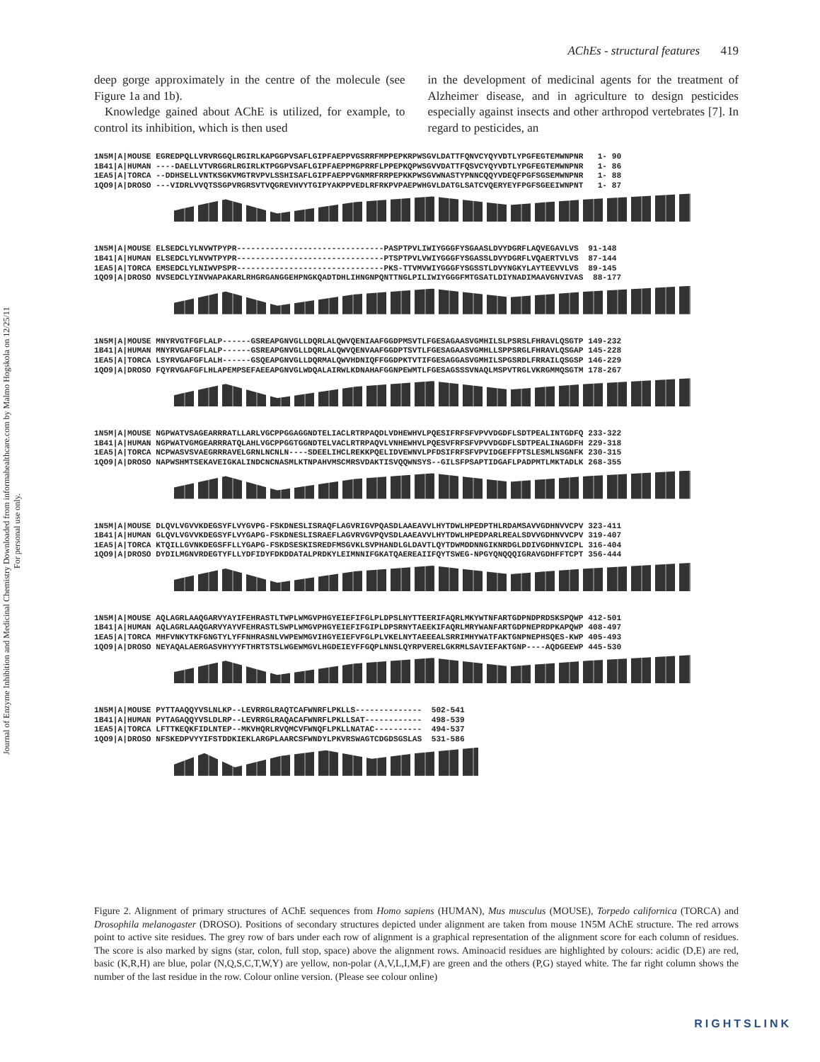Journal of Enzyme Inhibition and Medicinal Chemistry Downloaded from informahealthcare.com by Malmo Hogskola on 12/25/11
For personal use only.
AChEs - structural features 419
deep gorge approximately in the centre of the molecule (see Figure 1a and 1b).
Knowledge gained about AChE is utilized, for example, to control its inhibition, which is then used
in the development of medicinal agents for the treatment of Alzheimer disease, and in agriculture to design pesticides especially against insects and other arthropod vertebrates [7]. In regard to pesticides, an
1N5M|A|MOUSE EGREDPQLLVRVRGGQLRGIRLKAPGGPVSAFLGIPFAEPPVGSRRFMPPEPKRPWSGVLDATTFQNVCYQYVDTLYPGFEGTEMWNPNR 1- 90 1B41|A|HUMAN ----DAELLVTVRGGRLRGIRLKTPGGPVSAFLGIPFAEPPMGPRRFLPPEPKQPWSGVVDATTFQSVCYQYVDTLYPGFEGTEMWNPNR 1- 86 1EA5|A|TORCA --DDHSELLVNTKSGKVMGTRVPVLSSHISAFLGIPFAEPPVGNMRFRRPEPKKPWSGVWNASTYPNNCQQYVDEQFPGFSGSEMWNPNR 1- 88 1QO9|A|DROSO ---VIDRLVVQTSSGPVRGRSVTVQGREVHVYTGIPYAKPPVEDLRFRKPVPAEPWHGVLDATGLSATCVQERYEYFPGFSGEEIWNPNT 1- 87
1N5M|A|MOUSE ELSEDCLYLNVWTPYPR-------------------------------PASPTPVLIWIYGGGFYSGAASLDVYDGRFLAQVEGAVLVS 91-148 1B41|A|HUMAN ELSEDCLYLNVWTPYPR-------------------------------PTSPTPVLVWIYGGGFYSGASSLDVYDGRFLVQAERTVLVS 87-144 1EA5|A|TORCA EMSEDCLYLNIWVPSPR-------------------------------PKS-TTVMVWIYGGGFYSGSSTLDVYNGKYLAYTEEVVLVS 89-145 1QO9|A|DROSO NVSEDCLYINVWAPAKARLRHGRGANGGEHPNGKQADTDHLIHNGNPQNTTNGLPILIWIYGGGFMTGSATLDIYNADIMAAVGNVIVAS 88-177
1N5M|A|MOUSE MNYRVGTFGFLALP------GSREAPGNVGLLDQRLALQWVQENIAAFGGDPMSVTLFGESAGAASVGMHILSLPSRSLFHRAVLQSGTP 149-232 1B41|A|HUMAN MNYRVGAFGFLALP------GSREAPGNVGLLDQRLALQWVQENVAAFGGDPTSVTLFGESAGAASVGMHLLSPPSRGLFHRAVLQSGAP 145-228 1EA5|A|TORCA LSYRVGAFGFLALH------GSQEAPGNVGLLDQRMALQWVHDNIQFFGGDPKTVTIFGESAGGASVGMHILSPGSRDLFRRAILQSGSP 146-229 1QO9|A|DROSO FQYRVGAFGFLHLAPEMPSEFAEEAPGNVGLWDQALAIRWLKDNAHAFGGNPEWMTLFGESAGSSSVNAQLMSPVTRGLVKRGMMQSGTM 178-267
1N5M|A|MOUSE NGPWATVSAGEARRRATLLARLVGCPPGGAGGNDTELIACLRTRPAQDLVDHEWHVLPQESIFRFSFVPVVDGDFLSDTPEALINTGDFQ 233-322 1B41|A|HUMAN NGPWATVGMGEARRRATQLAHLVGCPPGGTGGNDTELVACLRTRPAQVLVNHEWHVLPQESVFRFSFVPVVDGDFLSDTPEALINAGDFH 229-318 1EA5|A|TORCA NCPWASVSVAEGRRRAVELGRNLNCNLN----SDEELIHCLREKKPQELIDVEWNVLPFDSIFRFSFVPVIDGEFFPTSLESMLNSGNFK 230-315 1QO9|A|DROSO NAPWSHMTSEKAVEIGKALINDCNCNASMLKTNPAHVMSCMRSVDAKTISVQQWNSYS--GILSFPSAPTIDGAFLPADPMTLMKTADLK 268-355
1N5M|A|MOUSE DLQVLVGVVKDEGSYFLVYGVPG-FSKDNESLISRAQFLAGVRIGVPQASDLAAEAVVLHYTDWLHPEDPTHLRDAMSAVVGDHNVVCPV 323-411 1B41|A|HUMAN GLQVLVGVVKDEGSYFLVYGAPG-FSKDNESLISRAEFLAGVRVGVPQVSDLAAEAVVLHYTDWLHPEDPARLREALSDVVGDHNVVCPV 319-407 1EA5|A|TORCA KTQILLGVNKDEGSFFLLYGAPG-FSKDSESKISREDFMSGVKLSVPHANDLGLDAVTLQYTDWMDDNNGIKNRDGLDDIVGDHNVICPL 316-404 1QO9|A|DROSO DYDILMGNVRDEGTYFLLYDFIDYFDKDDATALPRDKYLEIMNNIFGKATQAEREAIIFQYTSWEG-NPGYQNQQQIGRAVGDHFFTCPT 356-444
1N5M|A|MOUSE AQLAGRLAAQGARVYAYIFEHRASTLTWPLWMGVPHGYEIEFIFGLPLDPSLNYTTEERIFAQRLMKYWTNFARTGDPNDPRDSKSPQWP 412-501 1B41|A|HUMAN AQLAGRLAAQGARVYAYVFEHRASTLSWPLWMGVPHGYEIEFIFGIPLDPSRNYTAEEKIFAQRLMRYWANFARTGDPNEPRDPKAPQWP 408-497 1EA5|A|TORCA MHFVNKYTKFGNGTYLYFFNHRASNLVWPEWMGVIHGYEIEFVFGLPLVKELNYTAEEEALSRRIMHYWATFAKTGNPNEPHSQES-KWP 405-493 1QO9|A|DROSO NEYAQALAERGASVHYYYFTHRTSTSLWGEWMGVLHGDEIEYFFGQPLNNSLQYRPVERELGKRMLSAVIEFAKTGNP----AQDGEEWP 445-530
1N5M|A|MOUSE PYTTAAQQYVSLNLKP--LEVRRGLRAQTCAFWNRFLPKLLS-------------- 502-541 1B41|A|HUMAN PYTAGAQQYVSLDLRP--LEVRRGLRAQACAFWNRFLPKLLSAT------------ 498-539 1EA5|A|TORCA LFTTKEQKFIDLNTEP--MKVHQRLRVQMCVFWNQFLPKLLNATAC---------- 494-537 1QO9|A|DROSO NFSKEDPVYYIFSTDDKIEKLARGPLAARCSFWNDYLPKVRSWAGTCDGDSGSLAS 531-586
Figure 2. Alignment of primary structures of AChE sequences from Homo sapiens (HUMAN), Mus musculus (MOUSE), Torpedo californica (TORCA) and Drosophila melanogaster (DROSO). Positions of secondary structures depicted under alignment are taken from mouse 1N5M AChE structure. The red arrows point to active site residues. The grey row of bars under each row of alignment is a graphical representation of the alignment score for each column of residues. The score is also marked by signs (star, colon, full stop, space) above the alignment rows. Aminoacid residues are highlighted by colours: acidic (D,E) are red, basic (K,R,H) are blue, polar (N,Q,S,C,T,W,Y) are yellow, non-polar (A,V,L,I,M,F) are green and the others (P,G) stayed white. The far right column shows the number of the last residue in the row. Colour online version. (Please see colour online)
RIGHTSLINK